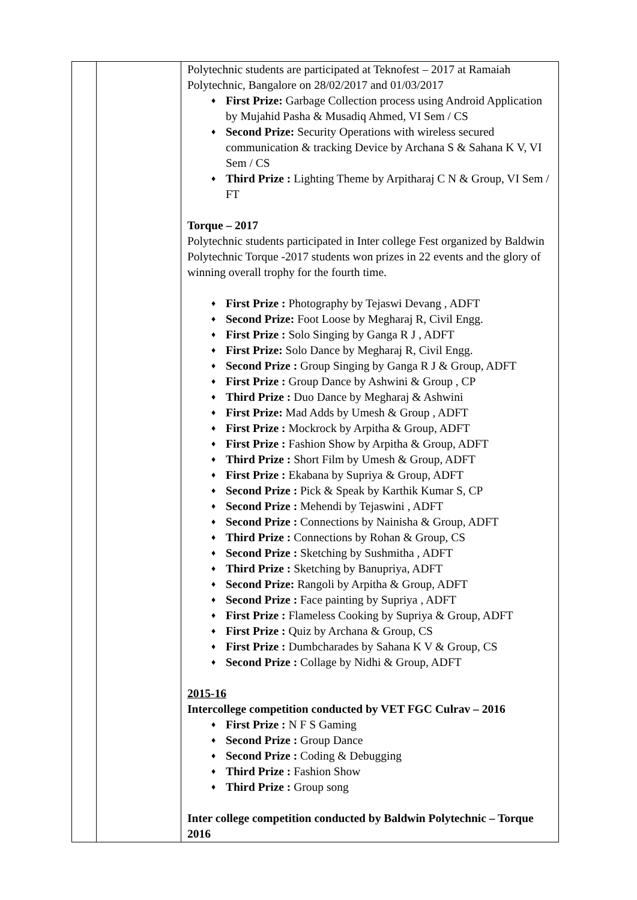| | | Polytechnic students are participated at Teknofest – 2017 at Ramaiah Polytechnic, Bangalore on 28/02/2017 and 01/03/2017 ♦ First Prize: Garbage Collection process using Android Application by Mujahid Pasha & Musadiq Ahmed, VI Sem / CS ♦ Second Prize: Security Operations with wireless secured communication & tracking Device by Archana S & Sahana K V, VI Sem / CS ♦ Third Prize : Lighting Theme by Arpitharaj C N & Group, VI Sem / FT Torque – 2017 Polytechnic students participated in Inter college Fest organized by Baldwin Polytechnic Torque -2017 students won prizes in 22 events and the glory of winning overall trophy for the fourth time. ♦ First Prize : Photography by Tejaswi Devang , ADFT ♦ Second Prize: Foot Loose by Megharaj R, Civil Engg. ♦ First Prize : Solo Singing by Ganga R J , ADFT ♦ First Prize: Solo Dance by Megharaj R, Civil Engg. ♦ Second Prize : Group Singing by Ganga R J & Group, ADFT ♦ First Prize : Group Dance by Ashwini & Group , CP ♦ Third Prize : Duo Dance by Megharaj & Ashwini ♦ First Prize: Mad Adds by Umesh & Group , ADFT ♦ First Prize : Mockrock by Arpitha & Group, ADFT ♦ First Prize : Fashion Show by Arpitha & Group, ADFT ♦ Third Prize : Short Film by Umesh & Group, ADFT ♦ First Prize : Ekabana by Supriya & Group, ADFT ♦ Second Prize : Pick & Speak by Karthik Kumar S, CP ♦ Second Prize : Mehendi by Tejaswini , ADFT ♦ Second Prize : Connections by Nainisha & Group, ADFT ♦ Third Prize : Connections by Rohan & Group, CS ♦ Second Prize : Sketching by Sushmitha , ADFT ♦ Third Prize : Sketching by Banupriya, ADFT ♦ Second Prize: Rangoli by Arpitha & Group, ADFT ♦ Second Prize : Face painting by Supriya , ADFT ♦ First Prize : Flameless Cooking by Supriya & Group, ADFT ♦ First Prize : Quiz by Archana & Group, CS ♦ First Prize : Dumbcharades by Sahana K V & Group, CS ♦ Second Prize : Collage by Nidhi & Group, ADFT 2015-16 Intercollege competition conducted by VET FGC Culrav – 2016 ♦ First Prize : N F S Gaming ♦ Second Prize : Group Dance ♦ Second Prize : Coding & Debugging ♦ Third Prize : Fashion Show ♦ Third Prize : Group song Inter college competition conducted by Baldwin Polytechnic – Torque 2016 |